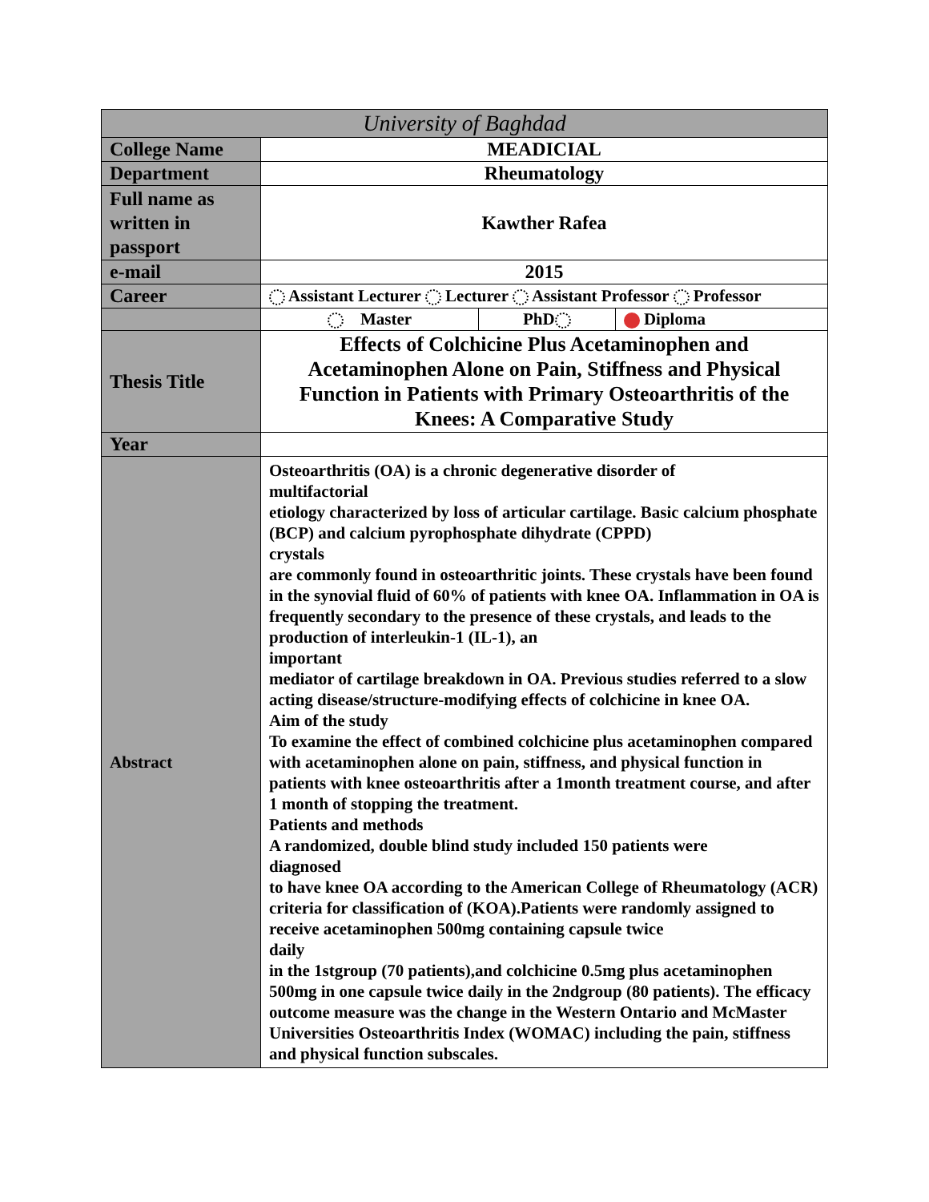| University of Baghdad | | | |
| College Name | MEADICIAL | | |
| Department | Rheumatology | | |
| Full name as written in passport | Kawther Rafea | | |
| e-mail | 2015 | | |
| Career | Assistant Lecturer Lecturer Assistant Professor Professor | | |
| | Master | PhD | Diploma |
| Thesis Title | Effects of Colchicine Plus Acetaminophen and Acetaminophen Alone on Pain, Stiffness and Physical Function in Patients with Primary Osteoarthritis of the Knees: A Comparative Study | | |
| Year | | | |
| Abstract | Osteoarthritis (OA) is a chronic degenerative disorder of multifactorial etiology characterized by loss of articular cartilage. Basic calcium phosphate (BCP) and calcium pyrophosphate dihydrate (CPPD) crystals are commonly found in osteoarthritic joints. These crystals have been found in the synovial fluid of 60% of patients with knee OA. Inflammation in OA is frequently secondary to the presence of these crystals, and leads to the production of interleukin-1 (IL-1), an important mediator of cartilage breakdown in OA. Previous studies referred to a slow acting disease/structure-modifying effects of colchicine in knee OA. Aim of the study To examine the effect of combined colchicine plus acetaminophen compared with acetaminophen alone on pain, stiffness, and physical function in patients with knee osteoarthritis after a 1month treatment course, and after 1 month of stopping the treatment. Patients and methods A randomized, double blind study included 150 patients were diagnosed to have knee OA according to the American College of Rheumatology (ACR) criteria for classification of (KOA).Patients were randomly assigned to receive acetaminophen 500mg containing capsule twice daily in the 1stgroup (70 patients),and colchicine 0.5mg plus acetaminophen 500mg in one capsule twice daily in the 2ndgroup (80 patients). The efficacy outcome measure was the change in the Western Ontario and McMaster Universities Osteoarthritis Index (WOMAC) including the pain, stiffness and physical function subscales. | | |